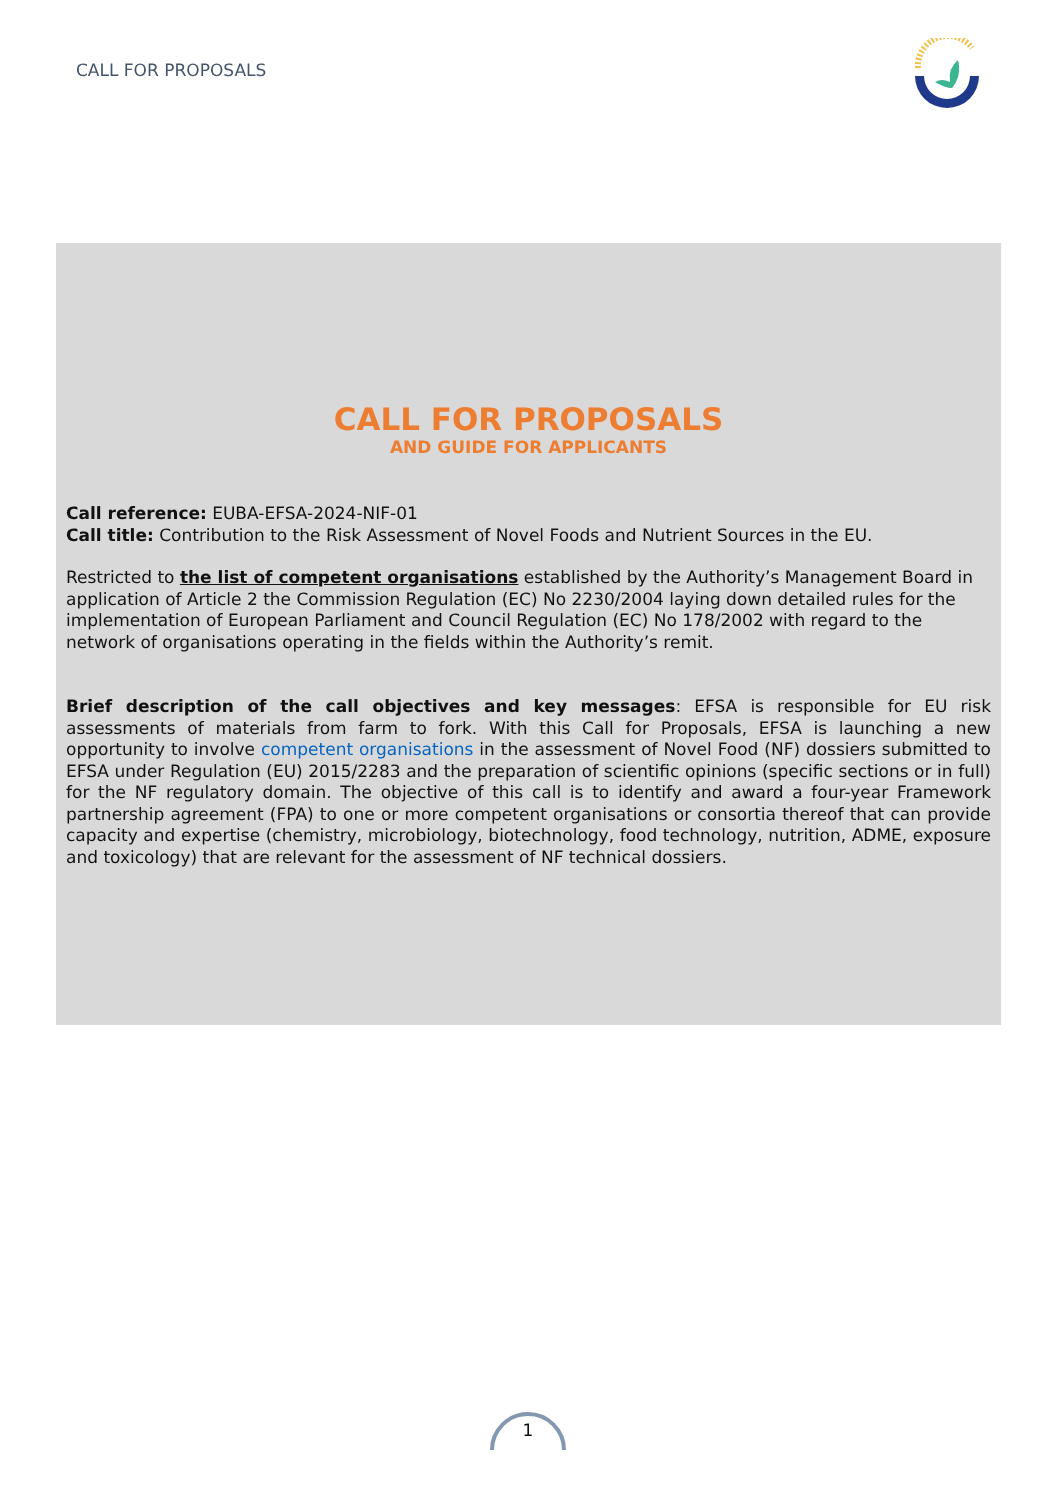CALL FOR PROPOSALS
CALL FOR PROPOSALS
AND GUIDE FOR APPLICANTS
Call reference: EUBA-EFSA-2024-NIF-01
Call title: Contribution to the Risk Assessment of Novel Foods and Nutrient Sources in the EU.
Restricted to the list of competent organisations established by the Authority’s Management Board in application of Article 2 the Commission Regulation (EC) No 2230/2004 laying down detailed rules for the implementation of European Parliament and Council Regulation (EC) No 178/2002 with regard to the network of organisations operating in the fields within the Authority’s remit.
Brief description of the call objectives and key messages: EFSA is responsible for EU risk assessments of materials from farm to fork. With this Call for Proposals, EFSA is launching a new opportunity to involve competent organisations in the assessment of Novel Food (NF) dossiers submitted to EFSA under Regulation (EU) 2015/2283 and the preparation of scientific opinions (specific sections or in full) for the NF regulatory domain. The objective of this call is to identify and award a four-year Framework partnership agreement (FPA) to one or more competent organisations or consortia thereof that can provide capacity and expertise (chemistry, microbiology, biotechnology, food technology, nutrition, ADME, exposure and toxicology) that are relevant for the assessment of NF technical dossiers.
1